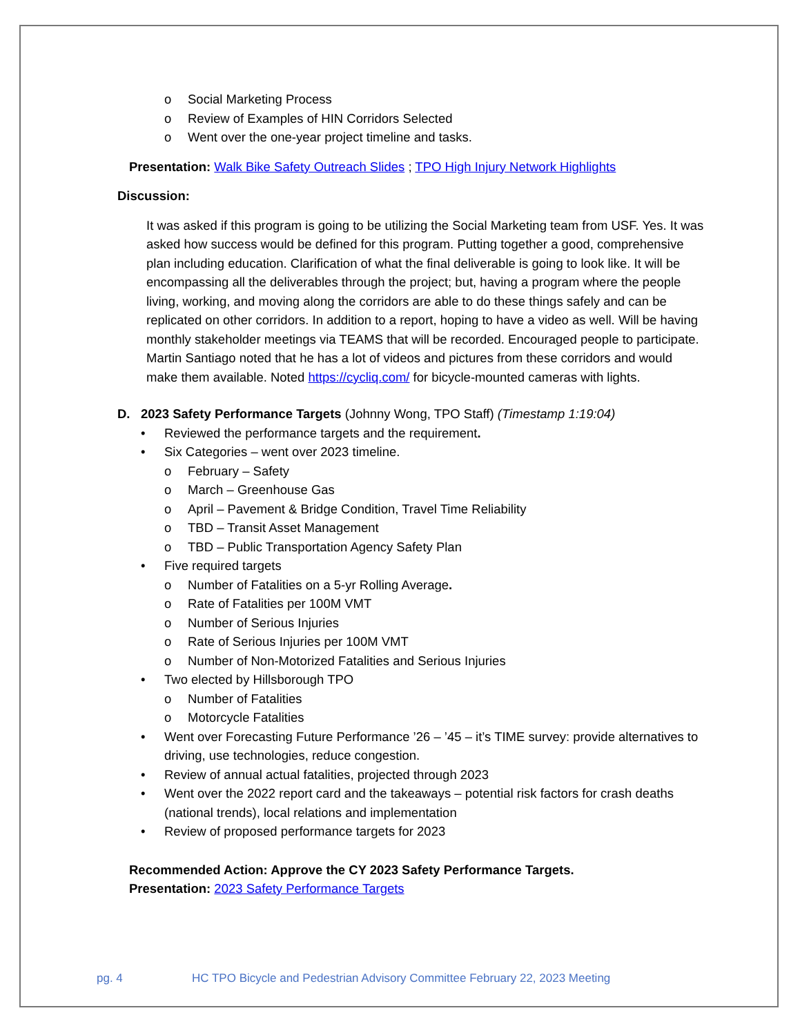o Social Marketing Process
o Review of Examples of HIN Corridors Selected
o Went over the one-year project timeline and tasks.
Presentation: Walk Bike Safety Outreach Slides ; TPO High Injury Network Highlights
Discussion:
It was asked if this program is going to be utilizing the Social Marketing team from USF. Yes. It was asked how success would be defined for this program. Putting together a good, comprehensive plan including education. Clarification of what the final deliverable is going to look like. It will be encompassing all the deliverables through the project; but, having a program where the people living, working, and moving along the corridors are able to do these things safely and can be replicated on other corridors. In addition to a report, hoping to have a video as well. Will be having monthly stakeholder meetings via TEAMS that will be recorded. Encouraged people to participate. Martin Santiago noted that he has a lot of videos and pictures from these corridors and would make them available. Noted https://cycliq.com/ for bicycle-mounted cameras with lights.
D. 2023 Safety Performance Targets (Johnny Wong, TPO Staff) (Timestamp 1:19:04)
• Reviewed the performance targets and the requirement.
• Six Categories – went over 2023 timeline.
o February – Safety
o March – Greenhouse Gas
o April – Pavement & Bridge Condition, Travel Time Reliability
o TBD – Transit Asset Management
o TBD – Public Transportation Agency Safety Plan
• Five required targets
o Number of Fatalities on a 5-yr Rolling Average.
o Rate of Fatalities per 100M VMT
o Number of Serious Injuries
o Rate of Serious Injuries per 100M VMT
o Number of Non-Motorized Fatalities and Serious Injuries
• Two elected by Hillsborough TPO
o Number of Fatalities
o Motorcycle Fatalities
• Went over Forecasting Future Performance ’26 – ’45 – it’s TIME survey: provide alternatives to driving, use technologies, reduce congestion.
• Review of annual actual fatalities, projected through 2023
• Went over the 2022 report card and the takeaways – potential risk factors for crash deaths (national trends), local relations and implementation
• Review of proposed performance targets for 2023
Recommended Action: Approve the CY 2023 Safety Performance Targets.
Presentation: 2023 Safety Performance Targets
pg. 4 HC TPO Bicycle and Pedestrian Advisory Committee February 22, 2023 Meeting